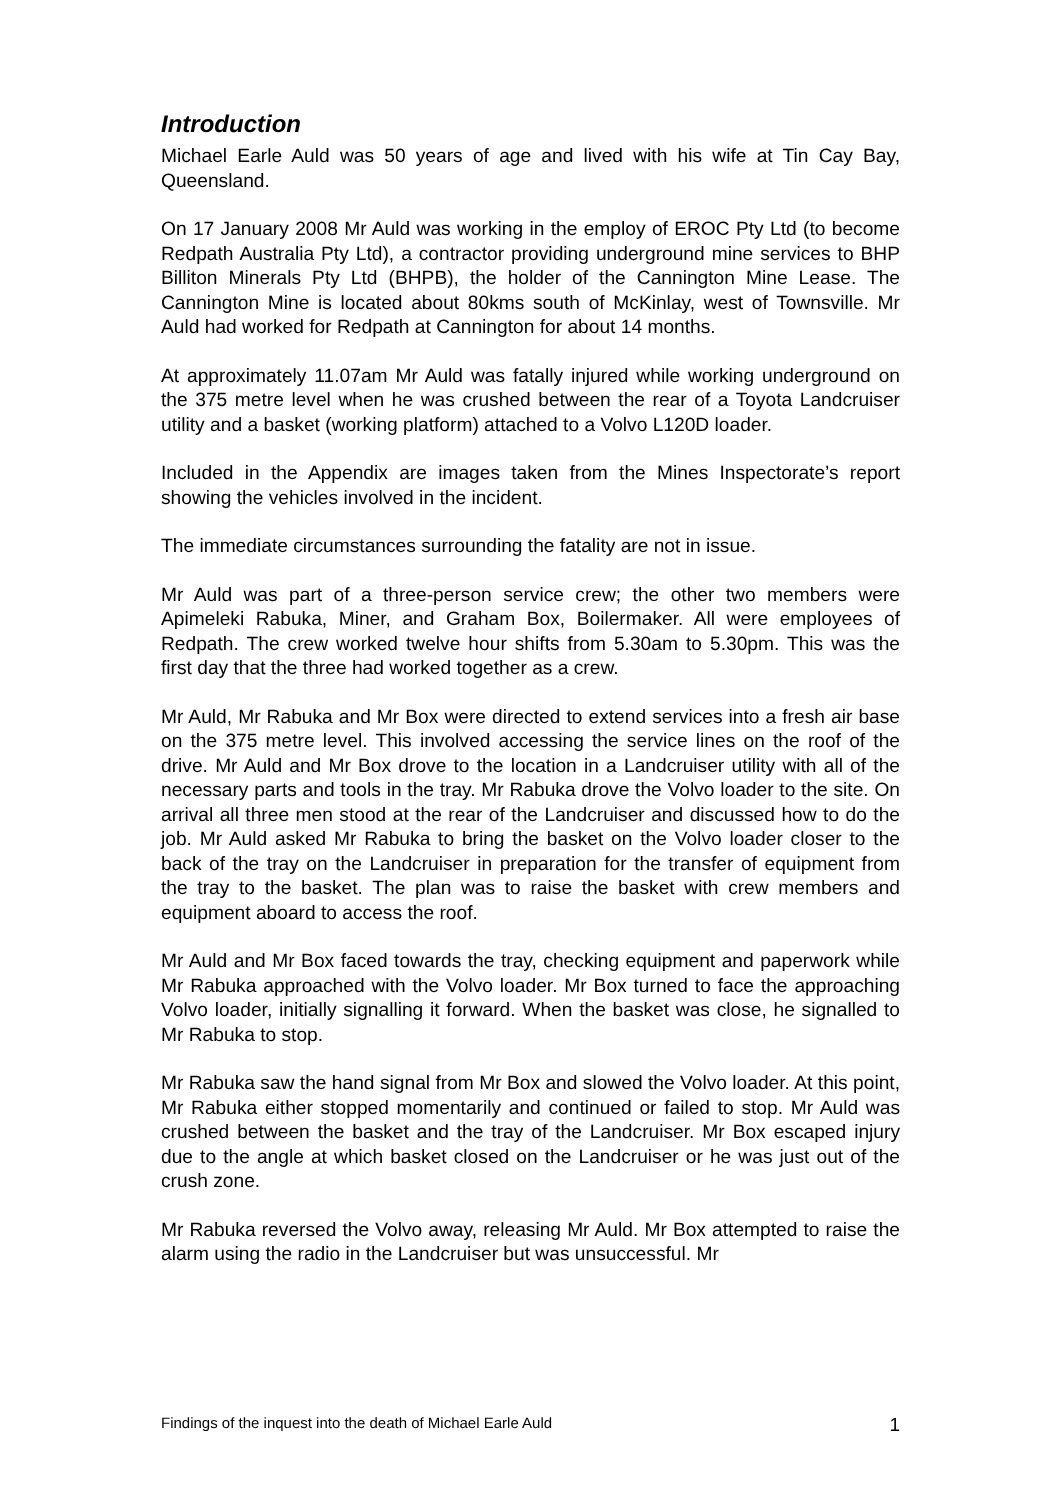Introduction
Michael Earle Auld was 50 years of age and lived with his wife at Tin Cay Bay, Queensland.
On 17 January 2008 Mr Auld was working in the employ of EROC Pty Ltd (to become Redpath Australia Pty Ltd), a contractor providing underground mine services to BHP Billiton Minerals Pty Ltd (BHPB), the holder of the Cannington Mine Lease. The Cannington Mine is located about 80kms south of McKinlay, west of Townsville. Mr Auld had worked for Redpath at Cannington for about 14 months.
At approximately 11.07am Mr Auld was fatally injured while working underground on the 375 metre level when he was crushed between the rear of a Toyota Landcruiser utility and a basket (working platform) attached to a Volvo L120D loader.
Included in the Appendix are images taken from the Mines Inspectorate’s report showing the vehicles involved in the incident.
The immediate circumstances surrounding the fatality are not in issue.
Mr Auld was part of a three-person service crew; the other two members were Apimeleki Rabuka, Miner, and Graham Box, Boilermaker. All were employees of Redpath. The crew worked twelve hour shifts from 5.30am to 5.30pm. This was the first day that the three had worked together as a crew.
Mr Auld, Mr Rabuka and Mr Box were directed to extend services into a fresh air base on the 375 metre level. This involved accessing the service lines on the roof of the drive. Mr Auld and Mr Box drove to the location in a Landcruiser utility with all of the necessary parts and tools in the tray. Mr Rabuka drove the Volvo loader to the site. On arrival all three men stood at the rear of the Landcruiser and discussed how to do the job. Mr Auld asked Mr Rabuka to bring the basket on the Volvo loader closer to the back of the tray on the Landcruiser in preparation for the transfer of equipment from the tray to the basket. The plan was to raise the basket with crew members and equipment aboard to access the roof.
Mr Auld and Mr Box faced towards the tray, checking equipment and paperwork while Mr Rabuka approached with the Volvo loader. Mr Box turned to face the approaching Volvo loader, initially signalling it forward. When the basket was close, he signalled to Mr Rabuka to stop.
Mr Rabuka saw the hand signal from Mr Box and slowed the Volvo loader. At this point, Mr Rabuka either stopped momentarily and continued or failed to stop. Mr Auld was crushed between the basket and the tray of the Landcruiser. Mr Box escaped injury due to the angle at which basket closed on the Landcruiser or he was just out of the crush zone.
Mr Rabuka reversed the Volvo away, releasing Mr Auld. Mr Box attempted to raise the alarm using the radio in the Landcruiser but was unsuccessful. Mr
Findings of the inquest into the death of Michael Earle Auld 1